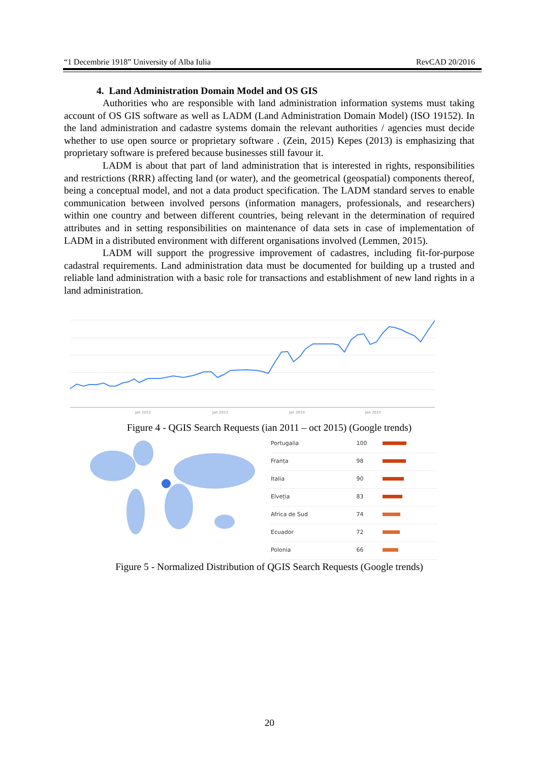“1 Decembrie 1918” University of Alba Iulia RevCAD 20/2016
4. Land Administration Domain Model and OS GIS
Authorities who are responsible with land administration information systems must taking account of OS GIS software as well as LADM (Land Administration Domain Model) (ISO 19152). In the land administration and cadastre systems domain the relevant authorities / agencies must decide whether to use open source or proprietary software . (Zein, 2015) Kepes (2013) is emphasizing that proprietary software is prefered because businesses still favour it.
LADM is about that part of land administration that is interested in rights, responsibilities and restrictions (RRR) affecting land (or water), and the geometrical (geospatial) components thereof, being a conceptual model, and not a data product specification. The LADM standard serves to enable communication between involved persons (information managers, professionals, and researchers) within one country and between different countries, being relevant in the determination of required attributes and in setting responsibilities on maintenance of data sets in case of implementation of LADM in a distributed environment with different organisations involved (Lemmen, 2015).
LADM will support the progressive improvement of cadastres, including fit-for-purpose cadastral requirements. Land administration data must be documented for building up a trusted and reliable land administration with a basic role for transactions and establishment of new land rights in a land administration.
Jan 2012
Jan 2013
Jan 2014
Jan 2015
Figure 4 - QGIS Search Requests (ian 2011 – oct 2015) (Google trends)
| Portugalia | 100 | |
| Franța | 98 | |
| Italia | 90 | |
| Elveția | 83 | |
| Africa de Sud | 74 | |
| Ecuador | 72 | |
| Polonia | 66 | |
Figure 5 - Normalized Distribution of QGIS Search Requests (Google trends)
20